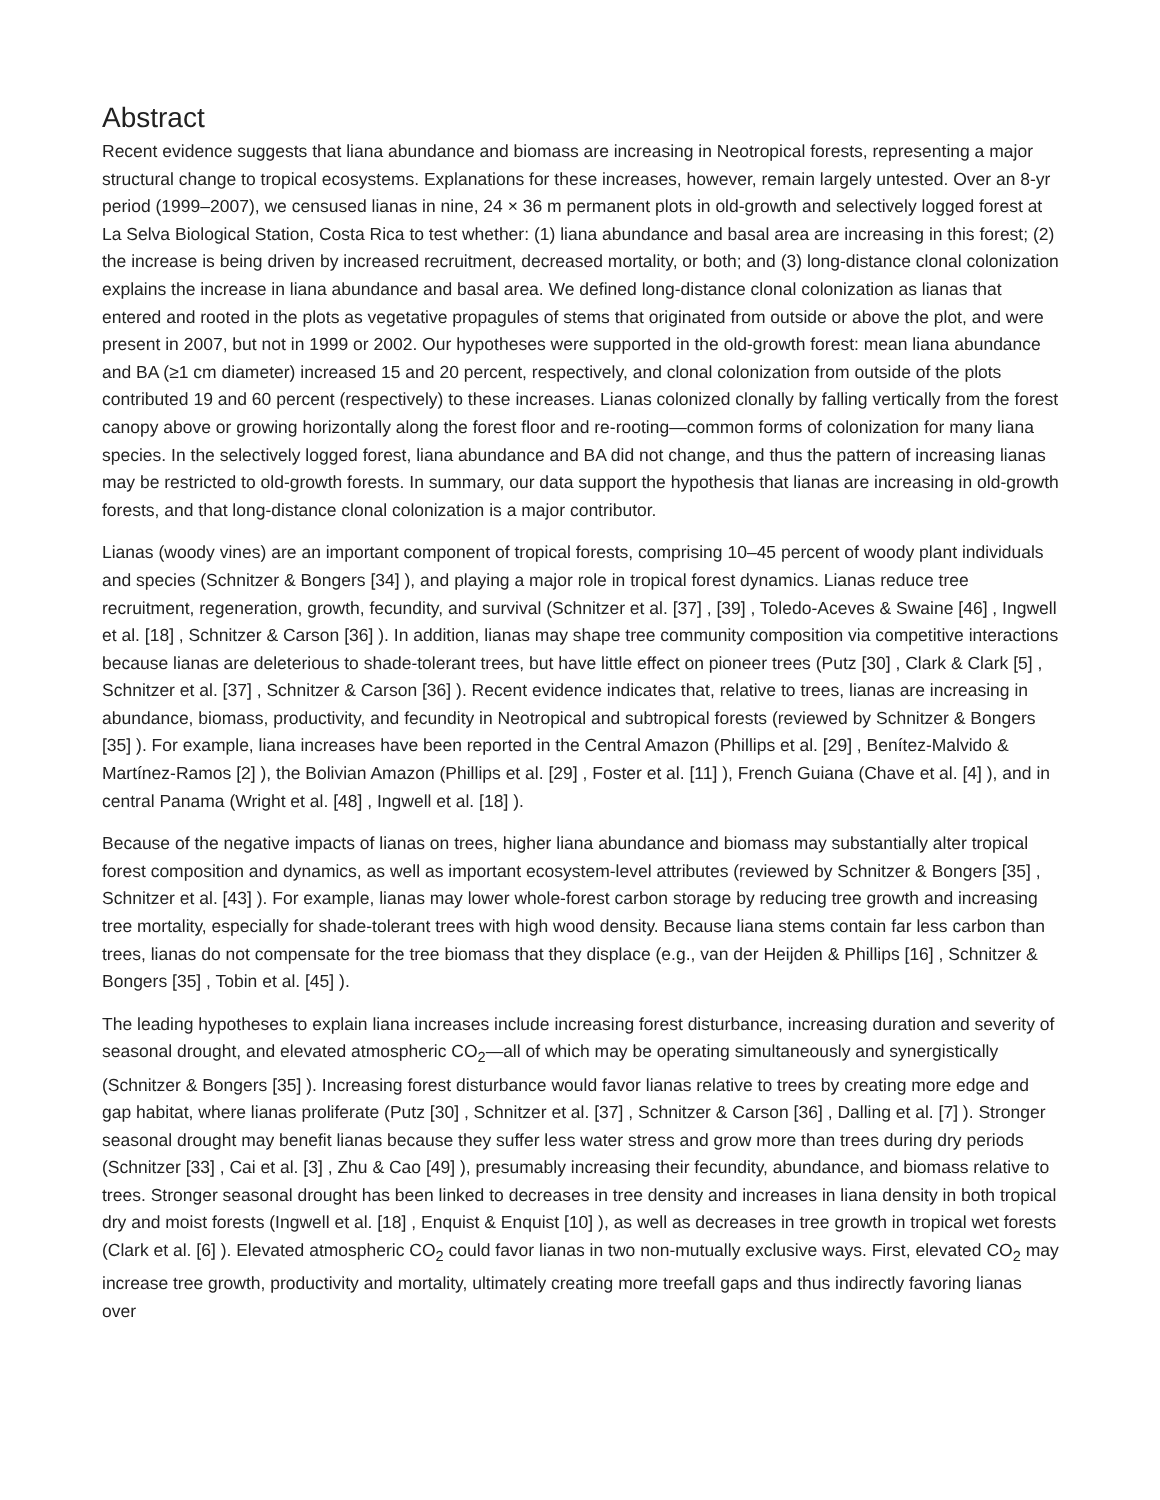Abstract
Recent evidence suggests that liana abundance and biomass are increasing in Neotropical forests, representing a major structural change to tropical ecosystems. Explanations for these increases, however, remain largely untested. Over an 8-yr period (1999–2007), we censused lianas in nine, 24 × 36 m permanent plots in old-growth and selectively logged forest at La Selva Biological Station, Costa Rica to test whether: (1) liana abundance and basal area are increasing in this forest; (2) the increase is being driven by increased recruitment, decreased mortality, or both; and (3) long-distance clonal colonization explains the increase in liana abundance and basal area. We defined long-distance clonal colonization as lianas that entered and rooted in the plots as vegetative propagules of stems that originated from outside or above the plot, and were present in 2007, but not in 1999 or 2002. Our hypotheses were supported in the old-growth forest: mean liana abundance and BA (≥1 cm diameter) increased 15 and 20 percent, respectively, and clonal colonization from outside of the plots contributed 19 and 60 percent (respectively) to these increases. Lianas colonized clonally by falling vertically from the forest canopy above or growing horizontally along the forest floor and re-rooting—common forms of colonization for many liana species. In the selectively logged forest, liana abundance and BA did not change, and thus the pattern of increasing lianas may be restricted to old-growth forests. In summary, our data support the hypothesis that lianas are increasing in old-growth forests, and that long-distance clonal colonization is a major contributor.
Lianas (woody vines) are an important component of tropical forests, comprising 10–45 percent of woody plant individuals and species (Schnitzer & Bongers [34] ), and playing a major role in tropical forest dynamics. Lianas reduce tree recruitment, regeneration, growth, fecundity, and survival (Schnitzer et al. [37] , [39] , Toledo-Aceves & Swaine [46] , Ingwell et al. [18] , Schnitzer & Carson [36] ). In addition, lianas may shape tree community composition via competitive interactions because lianas are deleterious to shade-tolerant trees, but have little effect on pioneer trees (Putz [30] , Clark & Clark [5] , Schnitzer et al. [37] , Schnitzer & Carson [36] ). Recent evidence indicates that, relative to trees, lianas are increasing in abundance, biomass, productivity, and fecundity in Neotropical and subtropical forests (reviewed by Schnitzer & Bongers [35] ). For example, liana increases have been reported in the Central Amazon (Phillips et al. [29] , Benítez-Malvido & Martínez-Ramos [2] ), the Bolivian Amazon (Phillips et al. [29] , Foster et al. [11] ), French Guiana (Chave et al. [4] ), and in central Panama (Wright et al. [48] , Ingwell et al. [18] ).
Because of the negative impacts of lianas on trees, higher liana abundance and biomass may substantially alter tropical forest composition and dynamics, as well as important ecosystem-level attributes (reviewed by Schnitzer & Bongers [35] , Schnitzer et al. [43] ). For example, lianas may lower whole-forest carbon storage by reducing tree growth and increasing tree mortality, especially for shade-tolerant trees with high wood density. Because liana stems contain far less carbon than trees, lianas do not compensate for the tree biomass that they displace (e.g., van der Heijden & Phillips [16] , Schnitzer & Bongers [35] , Tobin et al. [45] ).
The leading hypotheses to explain liana increases include increasing forest disturbance, increasing duration and severity of seasonal drought, and elevated atmospheric CO<sub>2</sub>—all of which may be operating simultaneously and synergistically (Schnitzer & Bongers [35] ). Increasing forest disturbance would favor lianas relative to trees by creating more edge and gap habitat, where lianas proliferate (Putz [30] , Schnitzer et al. [37] , Schnitzer & Carson [36] , Dalling et al. [7] ). Stronger seasonal drought may benefit lianas because they suffer less water stress and grow more than trees during dry periods (Schnitzer [33] , Cai et al. [3] , Zhu & Cao [49] ), presumably increasing their fecundity, abundance, and biomass relative to trees. Stronger seasonal drought has been linked to decreases in tree density and increases in liana density in both tropical dry and moist forests (Ingwell et al. [18] , Enquist & Enquist [10] ), as well as decreases in tree growth in tropical wet forests (Clark et al. [6] ). Elevated atmospheric CO<sub>2</sub> could favor lianas in two non-mutually exclusive ways. First, elevated CO<sub>2</sub> may increase tree growth, productivity and mortality, ultimately creating more treefall gaps and thus indirectly favoring lianas over